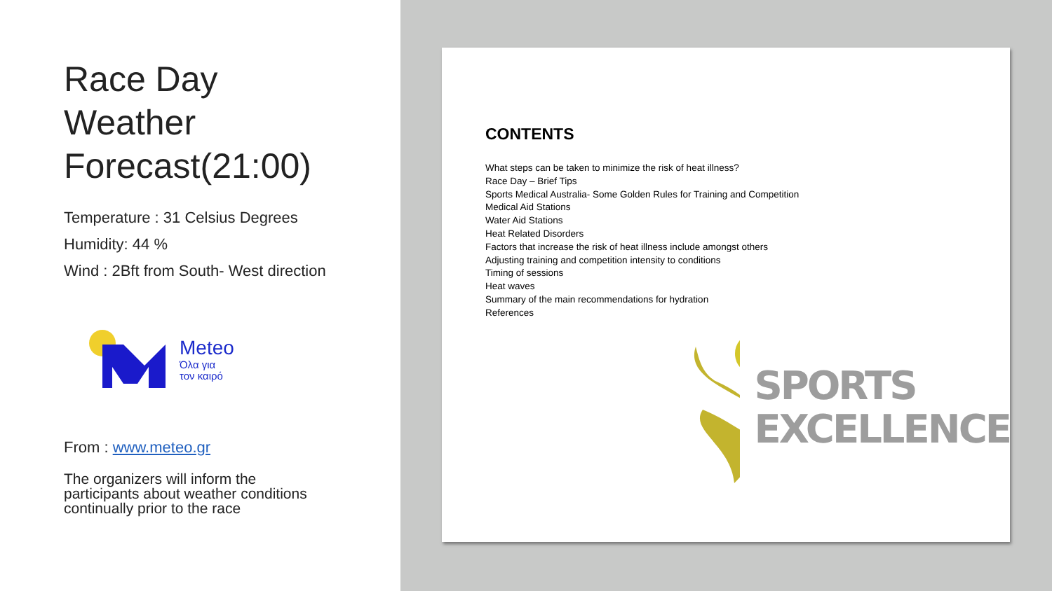Race Day
Weather
Forecast(21:00)
Temperature : 31 Celsius Degrees
Humidity: 44 %
Wind : 2Bft from South- West direction
Meteo
Όλα για
τον καιρό
From : www.meteo.gr
The organizers will inform the
participants about weather conditions
continually prior to the race
CONTENTS
What steps can be taken to minimize the risk of heat illness?
Race Day – Brief Tips
Sports Medical Australia- Some Golden Rules for Training and Competition
Medical Aid Stations
Water Aid Stations
Heat Related Disorders
Factors that increase the risk of heat illness include amongst others
Adjusting training and competition intensity to conditions
Timing of sessions
Heat waves
Summary of the main recommendations for hydration
References
SPORTS
EXCELLENCE